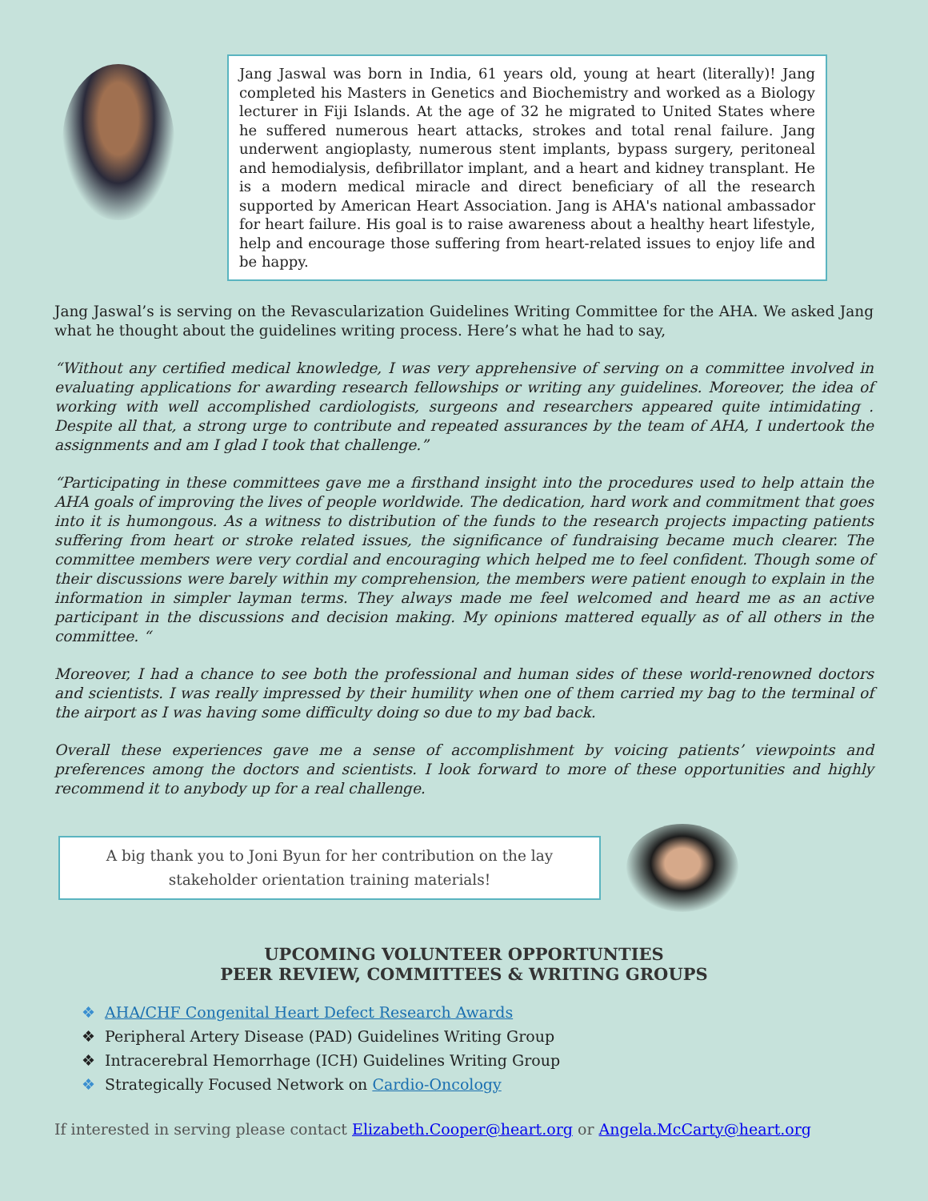Jang Jaswal was born in India, 61 years old, young at heart (literally)! Jang completed his Masters in Genetics and Biochemistry and worked as a Biology lecturer in Fiji Islands. At the age of 32 he migrated to United States where he suffered numerous heart attacks, strokes and total renal failure. Jang underwent angioplasty, numerous stent implants, bypass surgery, peritoneal and hemodialysis, defibrillator implant, and a heart and kidney transplant. He is a modern medical miracle and direct beneficiary of all the research supported by American Heart Association. Jang is AHA's national ambassador for heart failure. His goal is to raise awareness about a healthy heart lifestyle, help and encourage those suffering from heart-related issues to enjoy life and be happy.
Jang Jaswal’s is serving on the Revascularization Guidelines Writing Committee for the AHA. We asked Jang what he thought about the guidelines writing process. Here’s what he had to say,
“Without any certified medical knowledge, I was very apprehensive of serving on a committee involved in evaluating applications for awarding research fellowships or writing any guidelines. Moreover, the idea of working with well accomplished cardiologists, surgeons and researchers appeared quite intimidating . Despite all that, a strong urge to contribute and repeated assurances by the team of AHA, I undertook the assignments and am I glad I took that challenge.”
“Participating in these committees gave me a firsthand insight into the procedures used to help attain the AHA goals of improving the lives of people worldwide. The dedication, hard work and commitment that goes into it is humongous. As a witness to distribution of the funds to the research projects impacting patients suffering from heart or stroke related issues, the significance of fundraising became much clearer. The committee members were very cordial and encouraging which helped me to feel confident. Though some of their discussions were barely within my comprehension, the members were patient enough to explain in the information in simpler layman terms. They always made me feel welcomed and heard me as an active participant in the discussions and decision making. My opinions mattered equally as of all others in the committee. “
Moreover, I had a chance to see both the professional and human sides of these world-renowned doctors and scientists. I was really impressed by their humility when one of them carried my bag to the terminal of the airport as I was having some difficulty doing so due to my bad back.
Overall these experiences gave me a sense of accomplishment by voicing patients’ viewpoints and preferences among the doctors and scientists. I look forward to more of these opportunities and highly recommend it to anybody up for a real challenge.
A big thank you to Joni Byun for her contribution on the lay
stakeholder orientation training materials!
UPCOMING VOLUNTEER OPPORTUNTIES
PEER REVIEW, COMMITTEES & WRITING GROUPS
❖ AHA/CHF Congenital Heart Defect Research Awards
❖ Peripheral Artery Disease (PAD) Guidelines Writing Group
❖ Intracerebral Hemorrhage (ICH) Guidelines Writing Group
❖ Strategically Focused Network on Cardio-Oncology
If interested in serving please contact Elizabeth.Cooper@heart.org or Angela.McCarty@heart.org